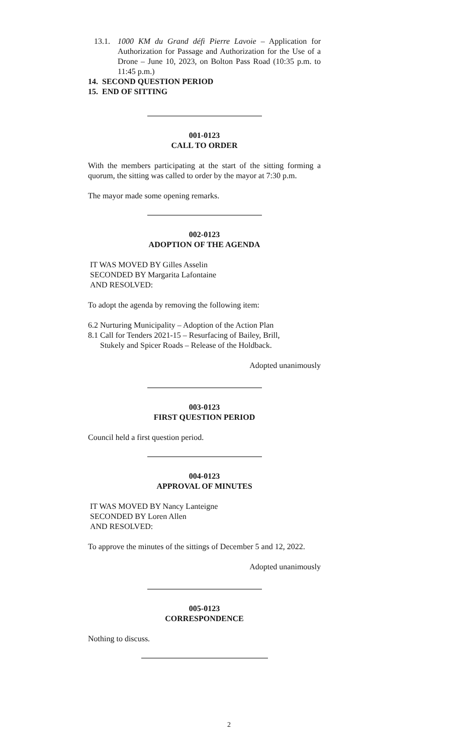13.1. 1000 KM du Grand défi Pierre Lavoie – Application for Authorization for Passage and Authorization for the Use of a Drone – June 10, 2023, on Bolton Pass Road (10:35 p.m. to 11:45 p.m.)
14. SECOND QUESTION PERIOD
15. END OF SITTING
001-0123
CALL TO ORDER
With the members participating at the start of the sitting forming a quorum, the sitting was called to order by the mayor at 7:30 p.m.
The mayor made some opening remarks.
002-0123
ADOPTION OF THE AGENDA
IT WAS MOVED BY Gilles Asselin
SECONDED BY Margarita Lafontaine
AND RESOLVED:
To adopt the agenda by removing the following item:
6.2 Nurturing Municipality – Adoption of the Action Plan
8.1 Call for Tenders 2021-15 – Resurfacing of Bailey, Brill,
Stukely and Spicer Roads – Release of the Holdback.
Adopted unanimously
003-0123
FIRST QUESTION PERIOD
Council held a first question period.
004-0123
APPROVAL OF MINUTES
IT WAS MOVED BY Nancy Lanteigne
SECONDED BY Loren Allen
AND RESOLVED:
To approve the minutes of the sittings of December 5 and 12, 2022.
Adopted unanimously
005-0123
CORRESPONDENCE
Nothing to discuss.
2